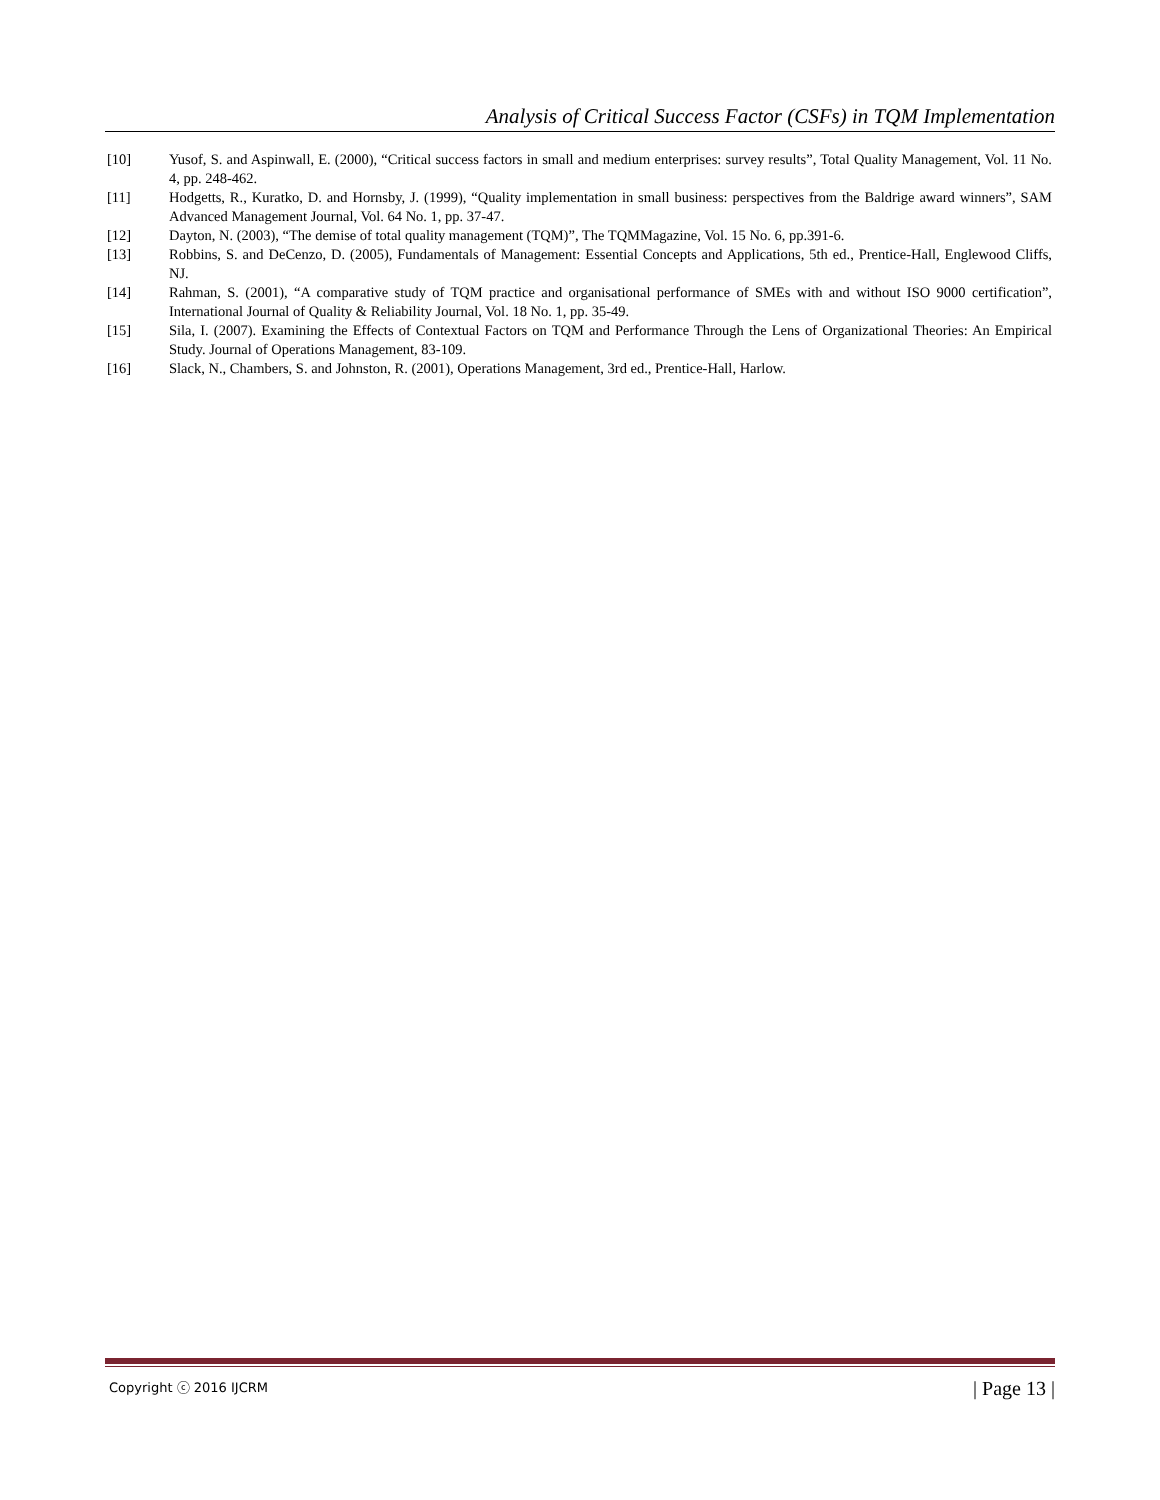Analysis of Critical Success Factor (CSFs) in TQM Implementation
[10] Yusof, S. and Aspinwall, E. (2000), “Critical success factors in small and medium enterprises: survey results”, Total Quality Management, Vol. 11 No. 4, pp. 248-462.
[11] Hodgetts, R., Kuratko, D. and Hornsby, J. (1999), “Quality implementation in small business: perspectives from the Baldrige award winners”, SAM Advanced Management Journal, Vol. 64 No. 1, pp. 37-47.
[12] Dayton, N. (2003), “The demise of total quality management (TQM)”, The TQMMagazine, Vol. 15 No. 6, pp.391-6.
[13] Robbins, S. and DeCenzo, D. (2005), Fundamentals of Management: Essential Concepts and Applications, 5th ed., Prentice-Hall, Englewood Cliffs, NJ.
[14] Rahman, S. (2001), “A comparative study of TQM practice and organisational performance of SMEs with and without ISO 9000 certification”, International Journal of Quality & Reliability Journal, Vol. 18 No. 1, pp. 35-49.
[15] Sila, I. (2007). Examining the Effects of Contextual Factors on TQM and Performance Through the Lens of Organizational Theories: An Empirical Study. Journal of Operations Management, 83-109.
[16] Slack, N., Chambers, S. and Johnston, R. (2001), Operations Management, 3rd ed., Prentice-Hall, Harlow.
Copyright ⓒ 2016 IJCRM | Page 13 |